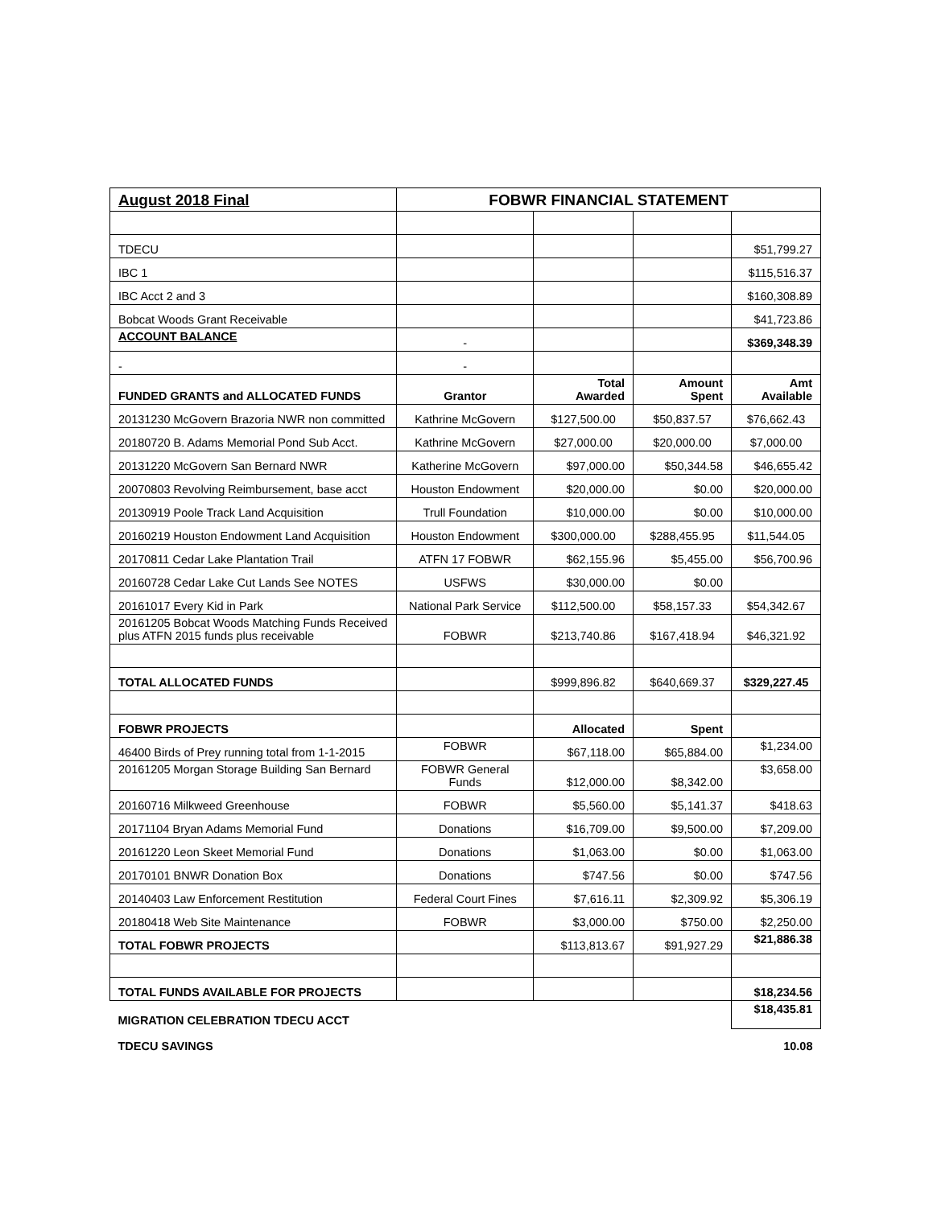| August 2018 Final | FOBWR FINANCIAL STATEMENT | | | |
| TDECU | | | | $51,799.27 |
| IBC 1 | | | | $115,516.37 |
| IBC Acct 2 and 3 | | | | $160,308.89 |
| Bobcat Woods Grant Receivable | | | | $41,723.86 |
| ACCOUNT BALANCE | - | | | $369,348.39 |
| - | - | | | |
| FUNDED GRANTS and ALLOCATED FUNDS | Grantor | Total Awarded | Amount Spent | Amt Available |
| 20131230 McGovern Brazoria NWR non committed | Kathrine McGovern | $127,500.00 | $50,837.57 | $76,662.43 |
| 20180720 B. Adams Memorial Pond Sub Acct. | Kathrine McGovern | $27,000.00 | $20,000.00 | $7,000.00 |
| 20131220 McGovern San Bernard NWR | Katherine McGovern | $97,000.00 | $50,344.58 | $46,655.42 |
| 20070803 Revolving Reimbursement, base acct | Houston Endowment | $20,000.00 | $0.00 | $20,000.00 |
| 20130919 Poole Track Land Acquisition | Trull Foundation | $10,000.00 | $0.00 | $10,000.00 |
| 20160219 Houston Endowment Land Acquisition | Houston Endowment | $300,000.00 | $288,455.95 | $11,544.05 |
| 20170811 Cedar Lake Plantation Trail | ATFN 17 FOBWR | $62,155.96 | $5,455.00 | $56,700.96 |
| 20160728 Cedar Lake Cut Lands See NOTES | USFWS | $30,000.00 | $0.00 | |
| 20161017 Every Kid in Park | National Park Service | $112,500.00 | $58,157.33 | $54,342.67 |
| 20161205 Bobcat Woods Matching Funds Received plus ATFN 2015 funds plus receivable | FOBWR | $213,740.86 | $167,418.94 | $46,321.92 |
| TOTAL ALLOCATED FUNDS | | $999,896.82 | $640,669.37 | $329,227.45 |
| FOBWR PROJECTS | | Allocated | Spent | |
| 46400 Birds of Prey running total from 1-1-2015 | FOBWR | $67,118.00 | $65,884.00 | $1,234.00 |
| 20161205 Morgan Storage Building San Bernard | FOBWR General Funds | $12,000.00 | $8,342.00 | $3,658.00 |
| 20160716 Milkweed Greenhouse | FOBWR | $5,560.00 | $5,141.37 | $418.63 |
| 20171104 Bryan Adams Memorial Fund | Donations | $16,709.00 | $9,500.00 | $7,209.00 |
| 20161220 Leon Skeet Memorial Fund | Donations | $1,063.00 | $0.00 | $1,063.00 |
| 20170101 BNWR Donation Box | Donations | $747.56 | $0.00 | $747.56 |
| 20140403 Law Enforcement Restitution | Federal Court Fines | $7,616.11 | $2,309.92 | $5,306.19 |
| 20180418 Web Site Maintenance | FOBWR | $3,000.00 | $750.00 | $2,250.00 |
| TOTAL FOBWR PROJECTS | | $113,813.67 | $91,927.29 | $21,886.38 |
| TOTAL FUNDS AVAILABLE FOR PROJECTS | | | | $18,234.56 |
| MIGRATION CELEBRATION TDECU ACCT | | | | $18,435.81 |
| TDECU SAVINGS | | | | 10.08 |